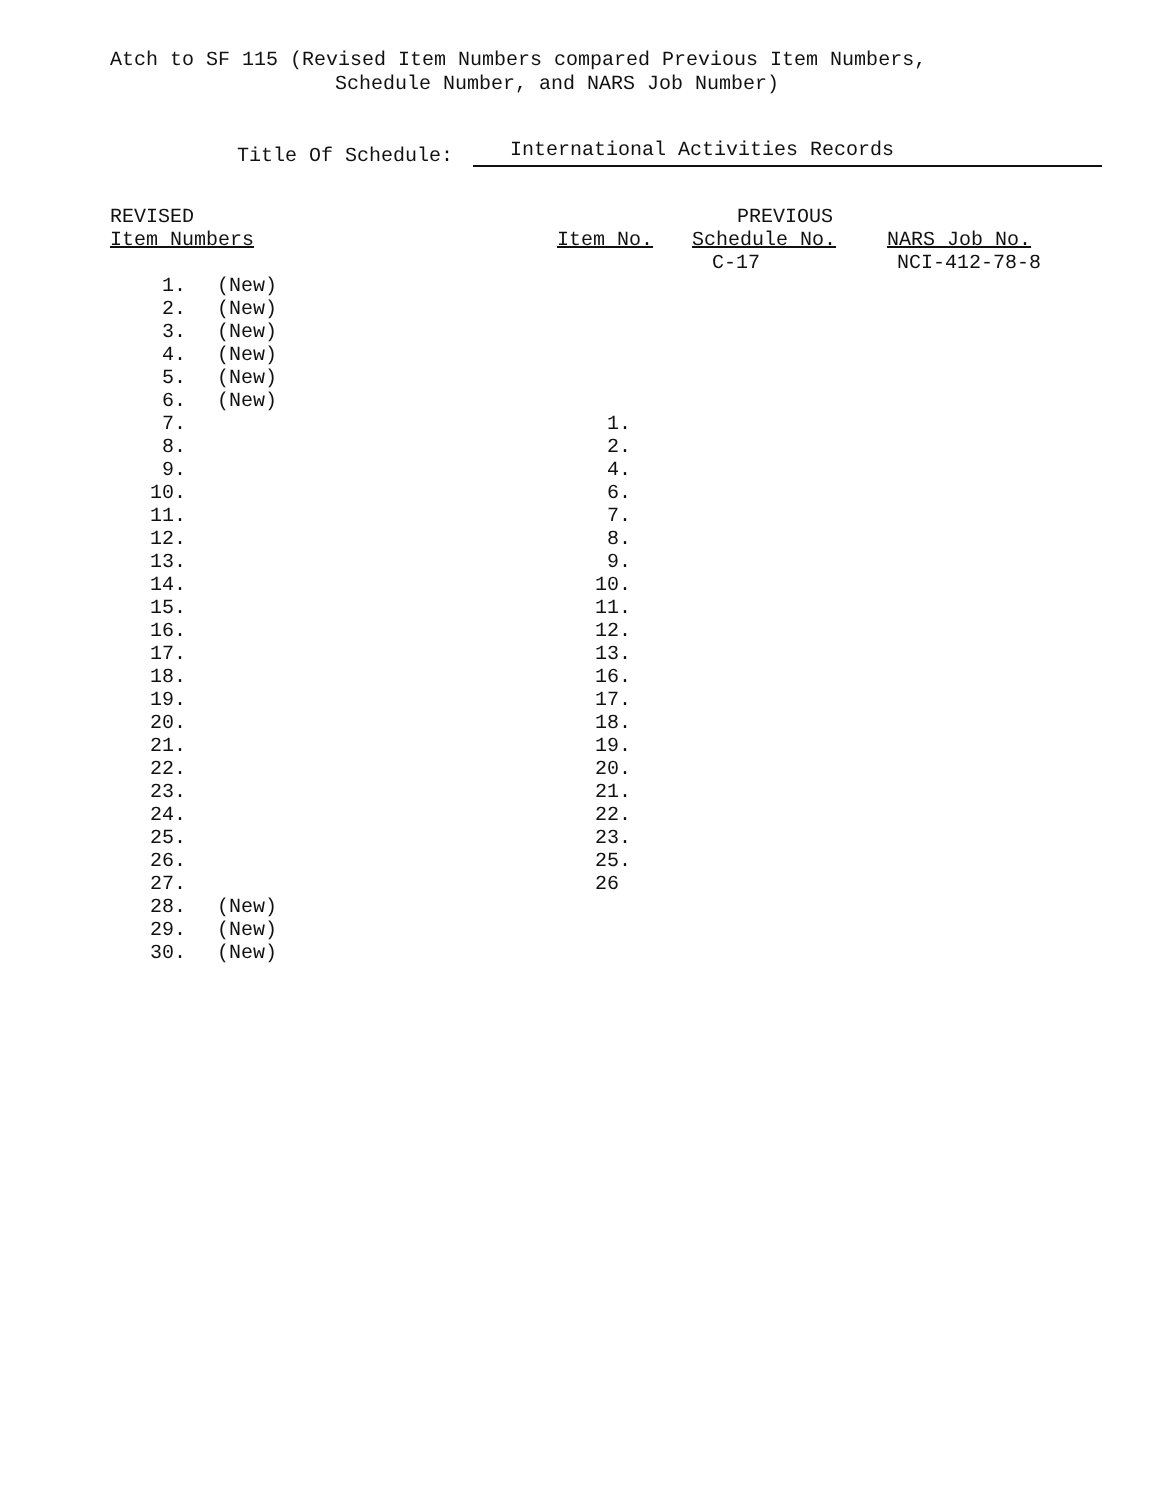Atch to SF 115 (Revised Item Numbers compared Previous Item Numbers,
Schedule Number, and NARS Job Number)
Title Of Schedule: International Activities Records
| REVISED | | | PREVIOUS | | |
| --- | --- | --- | --- | --- | --- |
| Item Numbers | | | Item No. | Schedule No. | NARS Job No. |
| | | | | C-17 | NCI-412-78-8 |
| 1. | (New) | | | | |
| 2. | (New) | | | | |
| 3. | (New) | | | | |
| 4. | (New) | | | | |
| 5. | (New) | | | | |
| 6. | (New) | | | | |
| 7. | | | 1. | | |
| 8. | | | 2. | | |
| 9. | | | 4. | | |
| 10. | | | 6. | | |
| 11. | | | 7. | | |
| 12. | | | 8. | | |
| 13. | | | 9. | | |
| 14. | | | 10. | | |
| 15. | | | 11. | | |
| 16. | | | 12. | | |
| 17. | | | 13. | | |
| 18. | | | 16. | | |
| 19. | | | 17. | | |
| 20. | | | 18. | | |
| 21. | | | 19. | | |
| 22. | | | 20. | | |
| 23. | | | 21. | | |
| 24. | | | 22. | | |
| 25. | | | 23. | | |
| 26. | | | 25. | | |
| 27. | | | 26 | | |
| 28. | (New) | | | | |
| 29. | (New) | | | | |
| 30. | (New) | | | | |